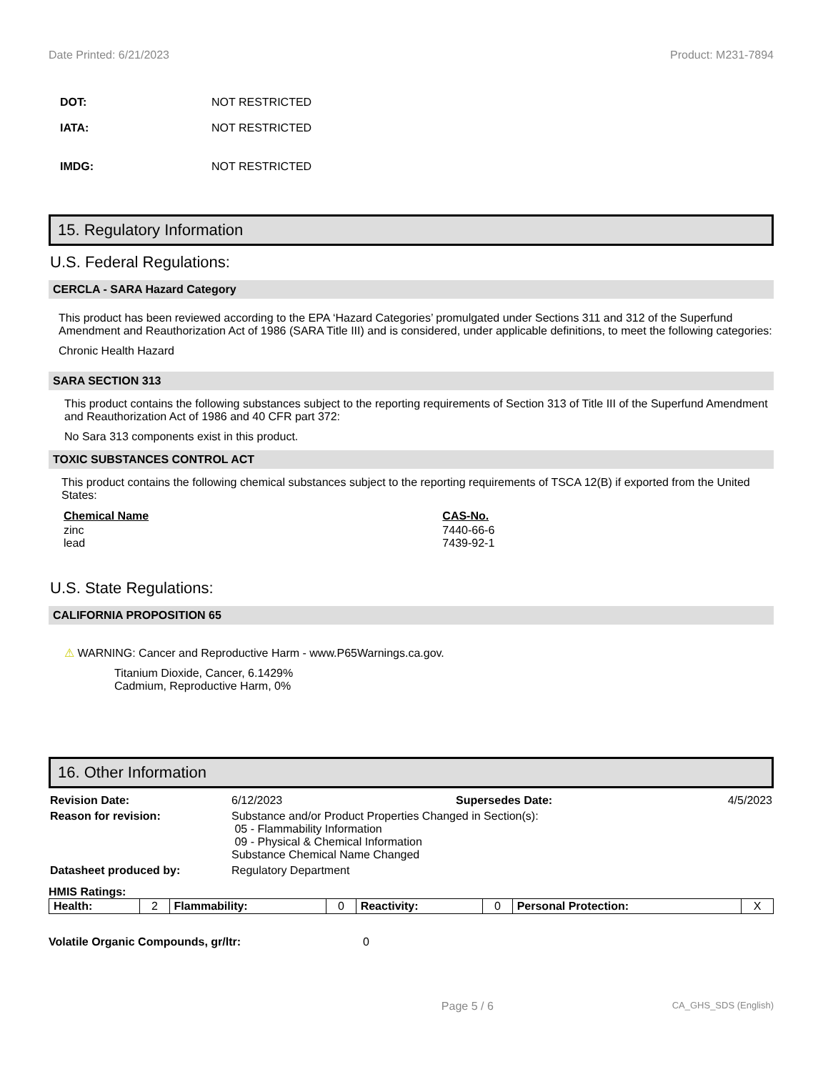Date Printed: 6/21/2023 Product: M231-7894
DOT: NOT RESTRICTED
IATA: NOT RESTRICTED
IMDG: NOT RESTRICTED
15. Regulatory Information
U.S. Federal Regulations:
CERCLA - SARA Hazard Category
This product has been reviewed according to the EPA ‘Hazard Categories’ promulgated under Sections 311 and 312 of the Superfund Amendment and Reauthorization Act of 1986 (SARA Title III) and is considered, under applicable definitions, to meet the following categories:
Chronic Health Hazard
SARA SECTION 313
This product contains the following substances subject to the reporting requirements of Section 313 of Title III of the Superfund Amendment and Reauthorization Act of 1986 and 40 CFR part 372:
No Sara 313 components exist in this product.
TOXIC SUBSTANCES CONTROL ACT
This product contains the following chemical substances subject to the reporting requirements of TSCA 12(B) if exported from the United States:
| Chemical Name | CAS-No. |
| --- | --- |
| zinc lead | 7440-66-6 7439-92-1 |
U.S. State Regulations:
CALIFORNIA PROPOSITION 65
⚠ WARNING: Cancer and Reproductive Harm - www.P65Warnings.ca.gov.
Titanium Dioxide, Cancer, 6.1429%
Cadmium, Reproductive Harm, 0%
16. Other Information
| Revision Date: | 6/12/2023 | Supersedes Date: | 4/5/2023 |
| Reason for revision: | Substance and/or Product Properties Changed in Section(s): 05 - Flammability Information 09 - Physical & Chemical Information Substance Chemical Name Changed | | |
| Datasheet produced by: | Regulatory Department | | |
HMIS Ratings:
| Health: | 2 | Flammability: | 0 | Reactivity: | 0 | Personal Protection: | X |
Volatile Organic Compounds, gr/ltr: 0
Page 5 / 6 CA_GHS_SDS (English)